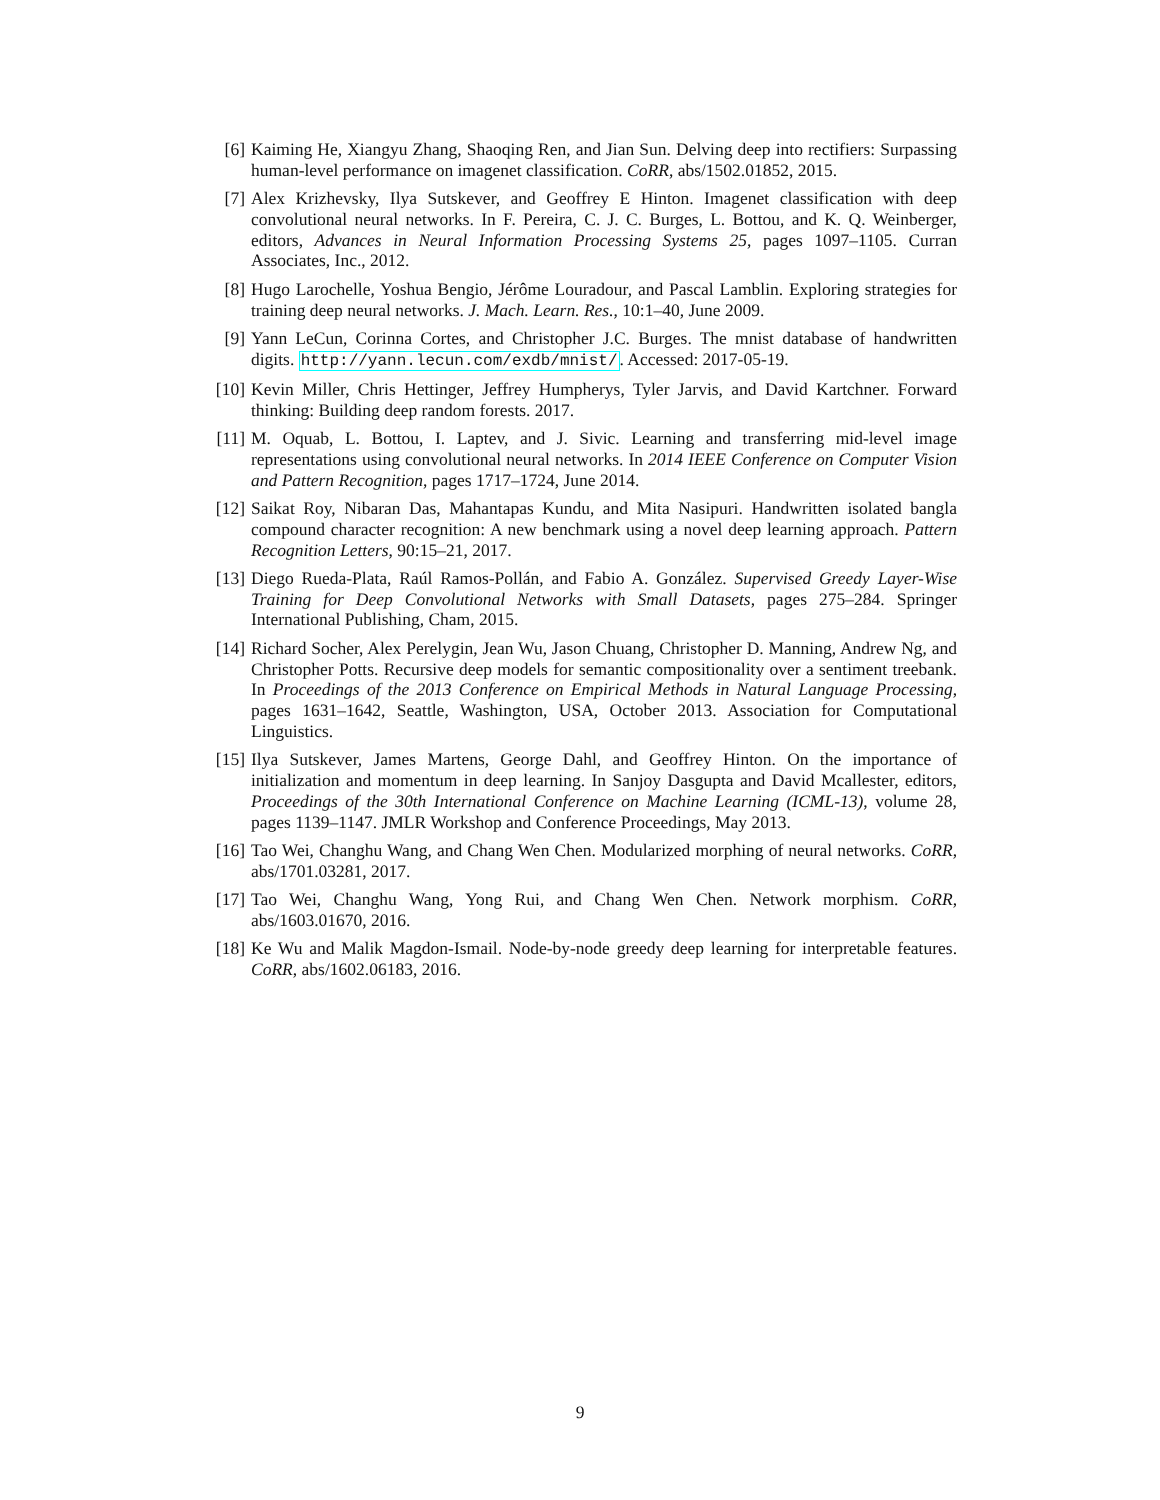[6] Kaiming He, Xiangyu Zhang, Shaoqing Ren, and Jian Sun. Delving deep into rectifiers: Surpassing human-level performance on imagenet classification. CoRR, abs/1502.01852, 2015.
[7] Alex Krizhevsky, Ilya Sutskever, and Geoffrey E Hinton. Imagenet classification with deep convolutional neural networks. In F. Pereira, C. J. C. Burges, L. Bottou, and K. Q. Weinberger, editors, Advances in Neural Information Processing Systems 25, pages 1097–1105. Curran Associates, Inc., 2012.
[8] Hugo Larochelle, Yoshua Bengio, Jérôme Louradour, and Pascal Lamblin. Exploring strategies for training deep neural networks. J. Mach. Learn. Res., 10:1–40, June 2009.
[9] Yann LeCun, Corinna Cortes, and Christopher J.C. Burges. The mnist database of handwritten digits. http://yann.lecun.com/exdb/mnist/. Accessed: 2017-05-19.
[10] Kevin Miller, Chris Hettinger, Jeffrey Humpherys, Tyler Jarvis, and David Kartchner. Forward thinking: Building deep random forests. 2017.
[11] M. Oquab, L. Bottou, I. Laptev, and J. Sivic. Learning and transferring mid-level image representations using convolutional neural networks. In 2014 IEEE Conference on Computer Vision and Pattern Recognition, pages 1717–1724, June 2014.
[12] Saikat Roy, Nibaran Das, Mahantapas Kundu, and Mita Nasipuri. Handwritten isolated bangla compound character recognition: A new benchmark using a novel deep learning approach. Pattern Recognition Letters, 90:15–21, 2017.
[13] Diego Rueda-Plata, Raúl Ramos-Pollán, and Fabio A. González. Supervised Greedy Layer-Wise Training for Deep Convolutional Networks with Small Datasets, pages 275–284. Springer International Publishing, Cham, 2015.
[14] Richard Socher, Alex Perelygin, Jean Wu, Jason Chuang, Christopher D. Manning, Andrew Ng, and Christopher Potts. Recursive deep models for semantic compositionality over a sentiment treebank. In Proceedings of the 2013 Conference on Empirical Methods in Natural Language Processing, pages 1631–1642, Seattle, Washington, USA, October 2013. Association for Computational Linguistics.
[15] Ilya Sutskever, James Martens, George Dahl, and Geoffrey Hinton. On the importance of initialization and momentum in deep learning. In Sanjoy Dasgupta and David Mcallester, editors, Proceedings of the 30th International Conference on Machine Learning (ICML-13), volume 28, pages 1139–1147. JMLR Workshop and Conference Proceedings, May 2013.
[16] Tao Wei, Changhu Wang, and Chang Wen Chen. Modularized morphing of neural networks. CoRR, abs/1701.03281, 2017.
[17] Tao Wei, Changhu Wang, Yong Rui, and Chang Wen Chen. Network morphism. CoRR, abs/1603.01670, 2016.
[18] Ke Wu and Malik Magdon-Ismail. Node-by-node greedy deep learning for interpretable features. CoRR, abs/1602.06183, 2016.
9